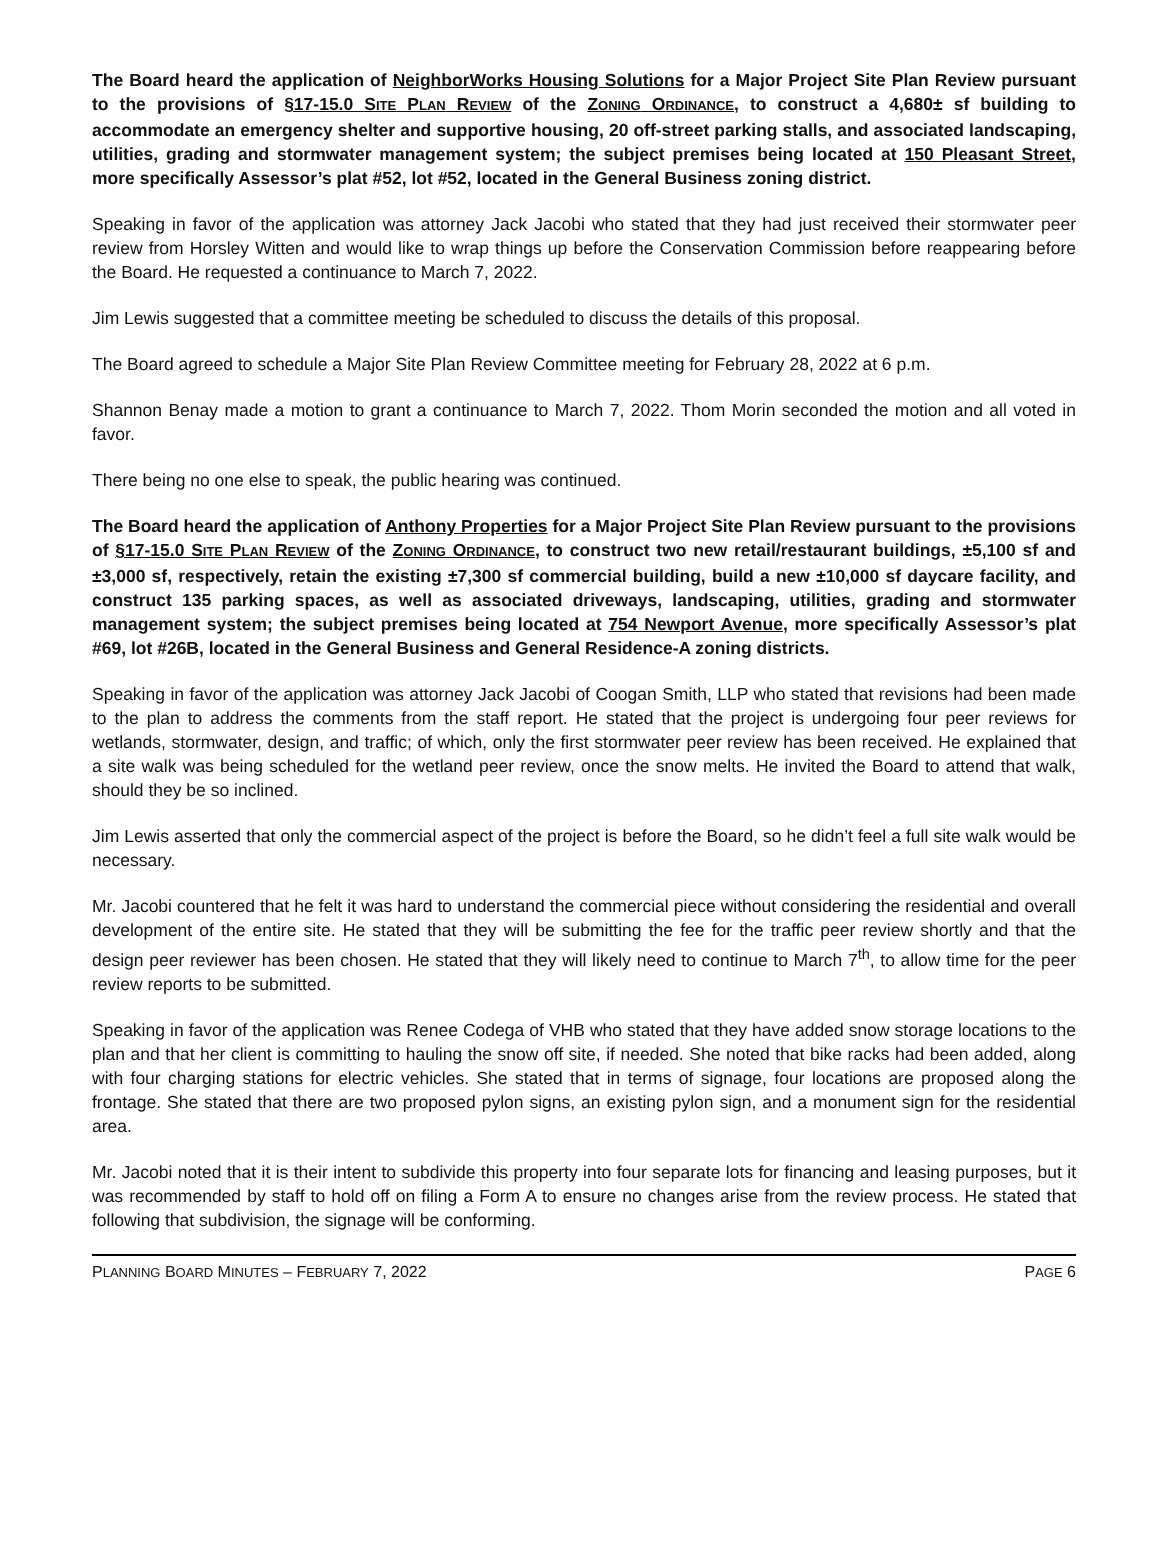The Board heard the application of NeighborWorks Housing Solutions for a Major Project Site Plan Review pursuant to the provisions of §17-15.0 SITE PLAN REVIEW of the ZONING ORDINANCE, to construct a 4,680± sf building to accommodate an emergency shelter and supportive housing, 20 off-street parking stalls, and associated landscaping, utilities, grading and stormwater management system; the subject premises being located at 150 Pleasant Street, more specifically Assessor’s plat #52, lot #52, located in the General Business zoning district.
Speaking in favor of the application was attorney Jack Jacobi who stated that they had just received their stormwater peer review from Horsley Witten and would like to wrap things up before the Conservation Commission before reappearing before the Board. He requested a continuance to March 7, 2022.
Jim Lewis suggested that a committee meeting be scheduled to discuss the details of this proposal.
The Board agreed to schedule a Major Site Plan Review Committee meeting for February 28, 2022 at 6 p.m.
Shannon Benay made a motion to grant a continuance to March 7, 2022. Thom Morin seconded the motion and all voted in favor.
There being no one else to speak, the public hearing was continued.
The Board heard the application of Anthony Properties for a Major Project Site Plan Review pursuant to the provisions of §17-15.0 SITE PLAN REVIEW of the ZONING ORDINANCE, to construct two new retail/restaurant buildings, ±5,100 sf and ±3,000 sf, respectively, retain the existing ±7,300 sf commercial building, build a new ±10,000 sf daycare facility, and construct 135 parking spaces, as well as associated driveways, landscaping, utilities, grading and stormwater management system; the subject premises being located at 754 Newport Avenue, more specifically Assessor’s plat #69, lot #26B, located in the General Business and General Residence-A zoning districts.
Speaking in favor of the application was attorney Jack Jacobi of Coogan Smith, LLP who stated that revisions had been made to the plan to address the comments from the staff report. He stated that the project is undergoing four peer reviews for wetlands, stormwater, design, and traffic; of which, only the first stormwater peer review has been received. He explained that a site walk was being scheduled for the wetland peer review, once the snow melts. He invited the Board to attend that walk, should they be so inclined.
Jim Lewis asserted that only the commercial aspect of the project is before the Board, so he didn’t feel a full site walk would be necessary.
Mr. Jacobi countered that he felt it was hard to understand the commercial piece without considering the residential and overall development of the entire site. He stated that they will be submitting the fee for the traffic peer review shortly and that the design peer reviewer has been chosen. He stated that they will likely need to continue to March 7<sup>th</sup>, to allow time for the peer review reports to be submitted.
Speaking in favor of the application was Renee Codega of VHB who stated that they have added snow storage locations to the plan and that her client is committing to hauling the snow off site, if needed. She noted that bike racks had been added, along with four charging stations for electric vehicles. She stated that in terms of signage, four locations are proposed along the frontage. She stated that there are two proposed pylon signs, an existing pylon sign, and a monument sign for the residential area.
Mr. Jacobi noted that it is their intent to subdivide this property into four separate lots for financing and leasing purposes, but it was recommended by staff to hold off on filing a Form A to ensure no changes arise from the review process. He stated that following that subdivision, the signage will be conforming.
PLANNING BOARD MINUTES – FEBRUARY 7, 2022 PAGE 6